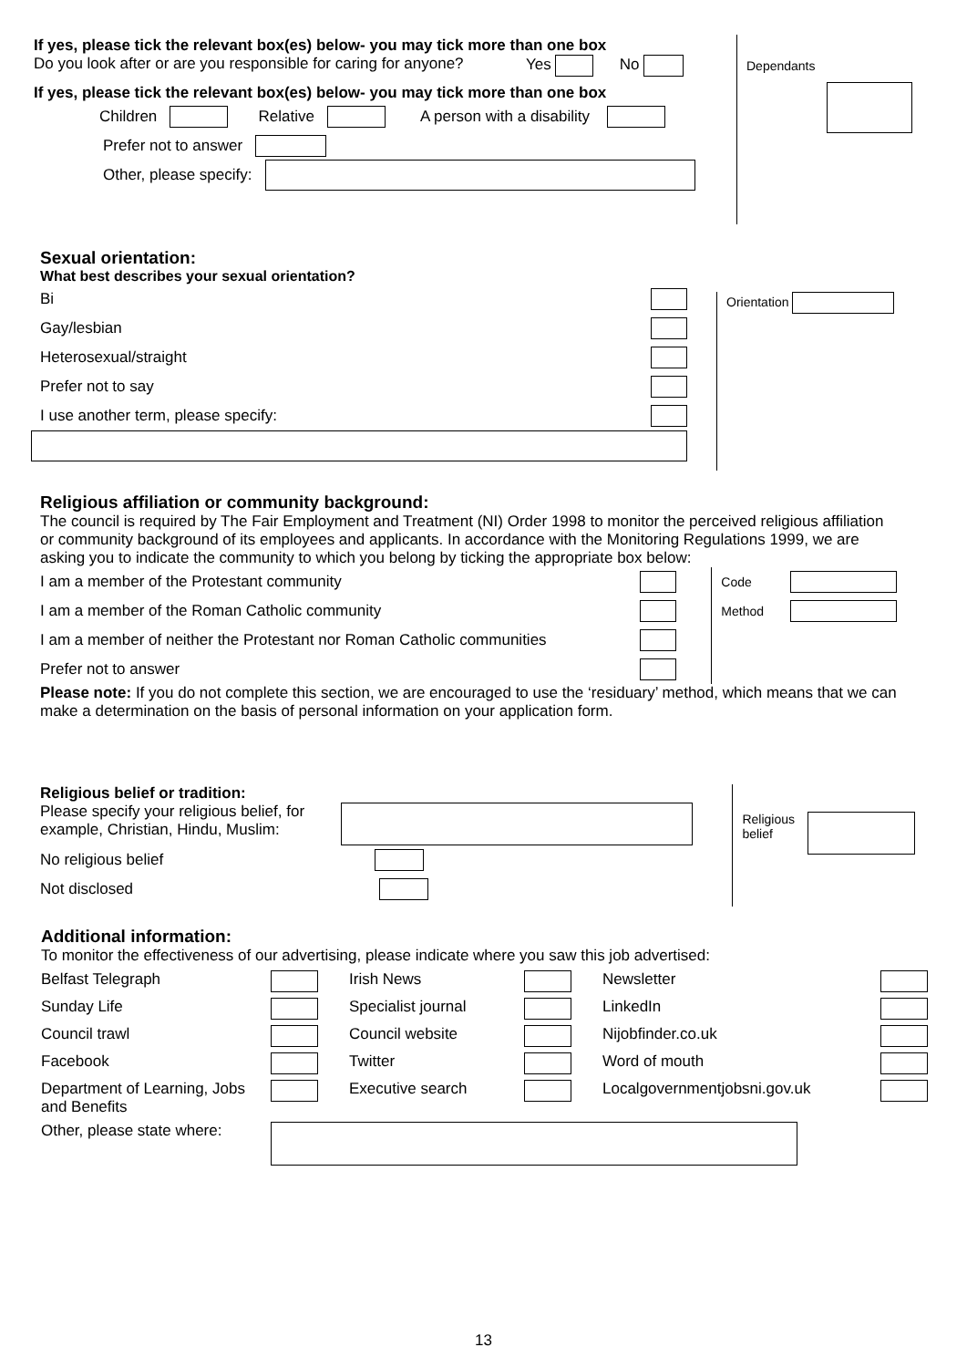If yes, please tick the relevant box(es) below- you may tick more than one box
Do you look after or are you responsible for caring for anyone?
Yes No
If yes, please tick the relevant box(es) below- you may tick more than one box
Children Relative A person with a disability
Prefer not to answer
Other, please specify:
Dependants
Sexual orientation:
What best describes your sexual orientation?
Bi
Gay/lesbian
Heterosexual/straight
Prefer not to say
I use another term, please specify:
Orientation
Religious affiliation or community background:
The council is required by The Fair Employment and Treatment (NI) Order 1998 to monitor the perceived religious affiliation or community background of its employees and applicants. In accordance with the Monitoring Regulations 1999, we are asking you to indicate the community to which you belong by ticking the appropriate box below:
I am a member of the Protestant community
I am a member of the Roman Catholic community
I am a member of neither the Protestant nor Roman Catholic communities
Prefer not to answer
Code
Method
Please note: If you do not complete this section, we are encouraged to use the ‘residuary’ method, which means that we can make a determination on the basis of personal information on your application form.
Religious belief or tradition:
Please specify your religious belief, for example, Christian, Hindu, Muslim:
No religious belief
Not disclosed
Religious
belief
Additional information:
To monitor the effectiveness of our advertising, please indicate where you saw this job advertised:
Belfast Telegraph
Irish News
Newsletter
Sunday Life
Specialist journal
LinkedIn
Council trawl
Council website
Nijobfinder.co.uk
Facebook
Twitter
Word of mouth
Department of Learning, Jobs and Benefits
Executive search
Localgovernmentjobsni.gov.uk
Other, please state where:
13